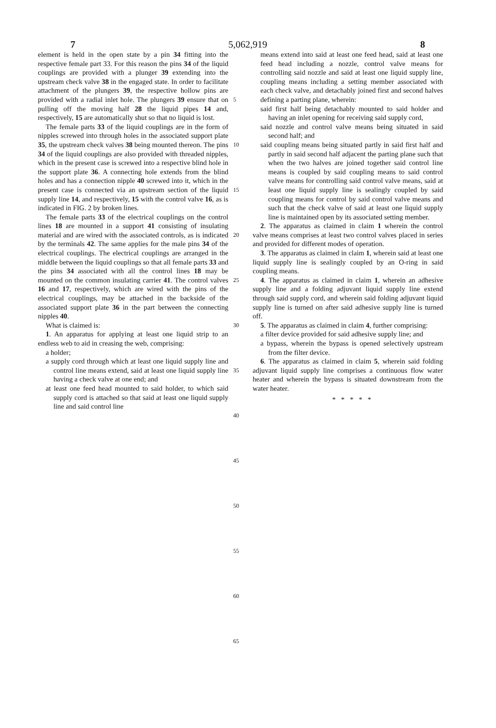7 5,062,919 8
element is held in the open state by a pin 34 fitting into the respective female part 33. For this reason the pins 34 of the liquid couplings are provided with a plunger 39 extending into the upstream check valve 38 in the engaged state. In order to facilitate attachment of the plungers 39, the respective hollow pins are provided with a radial inlet hole. The plungers 39 ensure that on pulling off the moving half 28 the liquid pipes 14 and, respectively, 15 are automatically shut so that no liquid is lost.
The female parts 33 of the liquid couplings are in the form of nipples screwed into through holes in the associated support plate 35, the upstream check valves 38 being mounted thereon. The pins 34 of the liquid couplings are also provided with threaded nipples, which in the present case is screwed into a respective blind hole in the support plate 36. A connecting hole extends from the blind holes and has a connection nipple 40 screwed into it, which in the present case is connected via an upstream section of the liquid supply line 14, and respectively, 15 with the control valve 16, as is indicated in FIG. 2 by broken lines.
The female parts 33 of the electrical couplings on the control lines 18 are mounted in a support 41 consisting of insulating material and are wired with the associated controls, as is indicated by the terminals 42. The same applies for the male pins 34 of the electrical couplings. The electrical couplings are arranged in the middle between the liquid couplings so that all female parts 33 and the pins 34 associated with all the control lines 18 may be mounted on the common insulating carrier 41. The control valves 16 and 17, respectively, which are wired with the pins of the electrical couplings, may be attached in the backside of the associated support plate 36 in the part between the connecting nipples 40.
What is claimed is:
1. An apparatus for applying at least one liquid strip to an endless web to aid in creasing the web, comprising:
a holder;
a supply cord through which at least one liquid supply line and control line means extend, said at least one liquid supply line having a check valve at one end; and
at least one feed head mounted to said holder, to which said supply cord is attached so that said at least one liquid supply line and said control line
5
10
15
20
25
30
35
40
45
50
55
60
65
means extend into said at least one feed head, said at least one feed head including a nozzle, control valve means for controlling said nozzle and said at least one liquid supply line, coupling means including a setting member associated with each check valve, and detachably joined first and second halves defining a parting plane, wherein:
said first half being detachably mounted to said holder and having an inlet opening for receiving said supply cord,
said nozzle and control valve means being situated in said second half; and
said coupling means being situated partly in said first half and partly in said second half adjacent the parting plane such that when the two halves are joined together said control line means is coupled by said coupling means to said control valve means for controlling said control valve means, said at least one liquid supply line is sealingly coupled by said coupling means for control by said control valve means and such that the check valve of said at least one liquid supply line is maintained open by its associated setting member.
2. The apparatus as claimed in claim 1 wherein the control valve means comprises at least two control valves placed in series and provided for different modes of operation.
3. The apparatus as claimed in claim 1, wherein said at least one liquid supply line is sealingly coupled by an O-ring in said coupling means.
4. The apparatus as claimed in claim 1, wherein an adhesive supply line and a folding adjuvant liquid supply line extend through said supply cord, and wherein said folding adjuvant liquid supply line is turned on after said adhesive supply line is turned off.
5. The apparatus as claimed in claim 4, further comprising:
a filter device provided for said adhesive supply line; and
a bypass, wherein the bypass is opened selectively upstream from the filter device.
6. The apparatus as claimed in claim 5, wherein said folding adjuvant liquid supply line comprises a continuous flow water heater and wherein the bypass is situated downstream from the water heater.
* * * * *